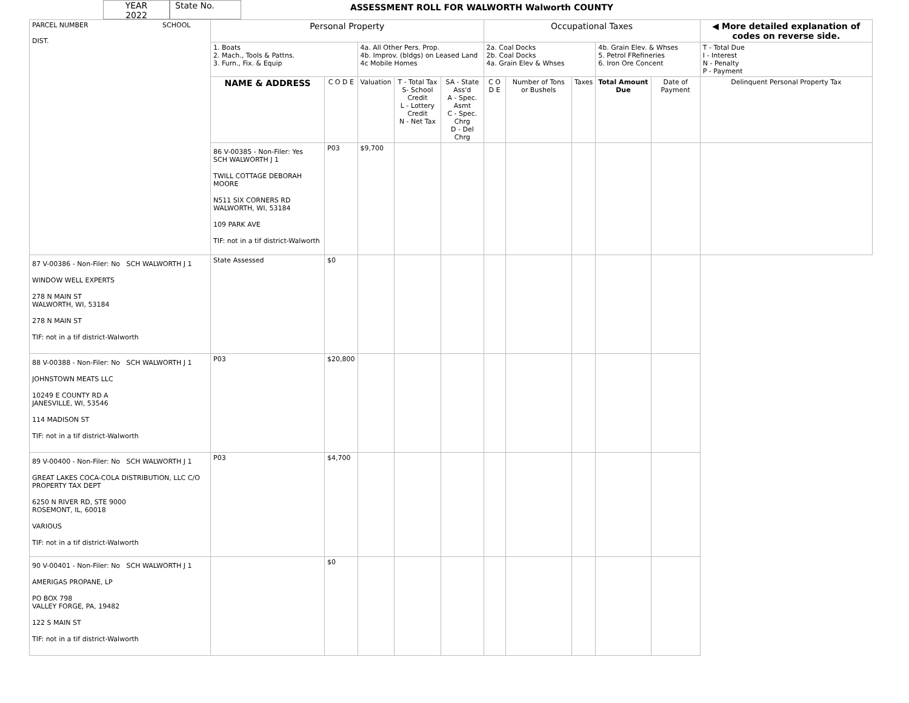YEAR
2022
State No.
ASSESSMENT ROLL FOR WALWORTH Walworth COUNTY
| PARCEL NUMBER SCHOOL DIST. | Personal Property | | | | | Occupational Taxes | | | | | ◀ More detailed explanation of codes on reverse side. | |
| | 1. Boats 2. Mach., Tools & Pattns. 3. Furn., Fix. & Equip | | 4a. All Other Pers. Prop. 4b. Improv. (bldgs) on Leased Land 4c Mobile Homes | | | 2a. Coal Docks 2b. Coal Docks 4a. Grain Elev & Whses | | | 4b. Grain Elev. & Whses 5. Petrol FRefineries 6. Iron Ore Concent | | T - Total Due I - Interest N - Penalty P - Payment | |
| | NAME & ADDRESS | C O D E | Valuation | T - Total Tax S- School Credit L - Lottery Credit N - Net Tax | SA - State Ass'd A - Spec. Asmt C - Spec. Chrg D - Del Chrg | C O D E | Number of Tons or Bushels | Taxes | Total Amount Due | Date of Payment | Delinquent Personal Property Tax | |
| | 86 V-00385 - Non-Filer: Yes SCH WALWORTH J 1 TWILL COTTAGE DEBORAH MOORE N511 SIX CORNERS RD WALWORTH, WI, 53184 109 PARK AVE TIF: not in a tif district-Walworth | P03 | $9,700 | | | | | | | | | |
| 87 V-00386 - Non-Filer: No SCH WALWORTH J 1 WINDOW WELL EXPERTS 278 N MAIN ST WALWORTH, WI, 53184 278 N MAIN ST TIF: not in a tif district-Walworth | State Assessed | $0 | | | | | | | | | | |
| 88 V-00388 - Non-Filer: No SCH WALWORTH J 1 JOHNSTOWN MEATS LLC 10249 E COUNTY RD A JANESVILLE, WI, 53546 114 MADISON ST TIF: not in a tif district-Walworth | P03 | $20,800 | | | | | | | | | | |
| 89 V-00400 - Non-Filer: No SCH WALWORTH J 1 GREAT LAKES COCA-COLA DISTRIBUTION, LLC C/O PROPERTY TAX DEPT 6250 N RIVER RD, STE 9000 ROSEMONT, IL, 60018 VARIOUS TIF: not in a tif district-Walworth | P03 | $4,700 | | | | | | | | | | |
| 90 V-00401 - Non-Filer: No SCH WALWORTH J 1 AMERIGAS PROPANE, LP PO BOX 798 VALLEY FORGE, PA, 19482 122 S MAIN ST TIF: not in a tif district-Walworth | | $0 | | | | | | | | | | |